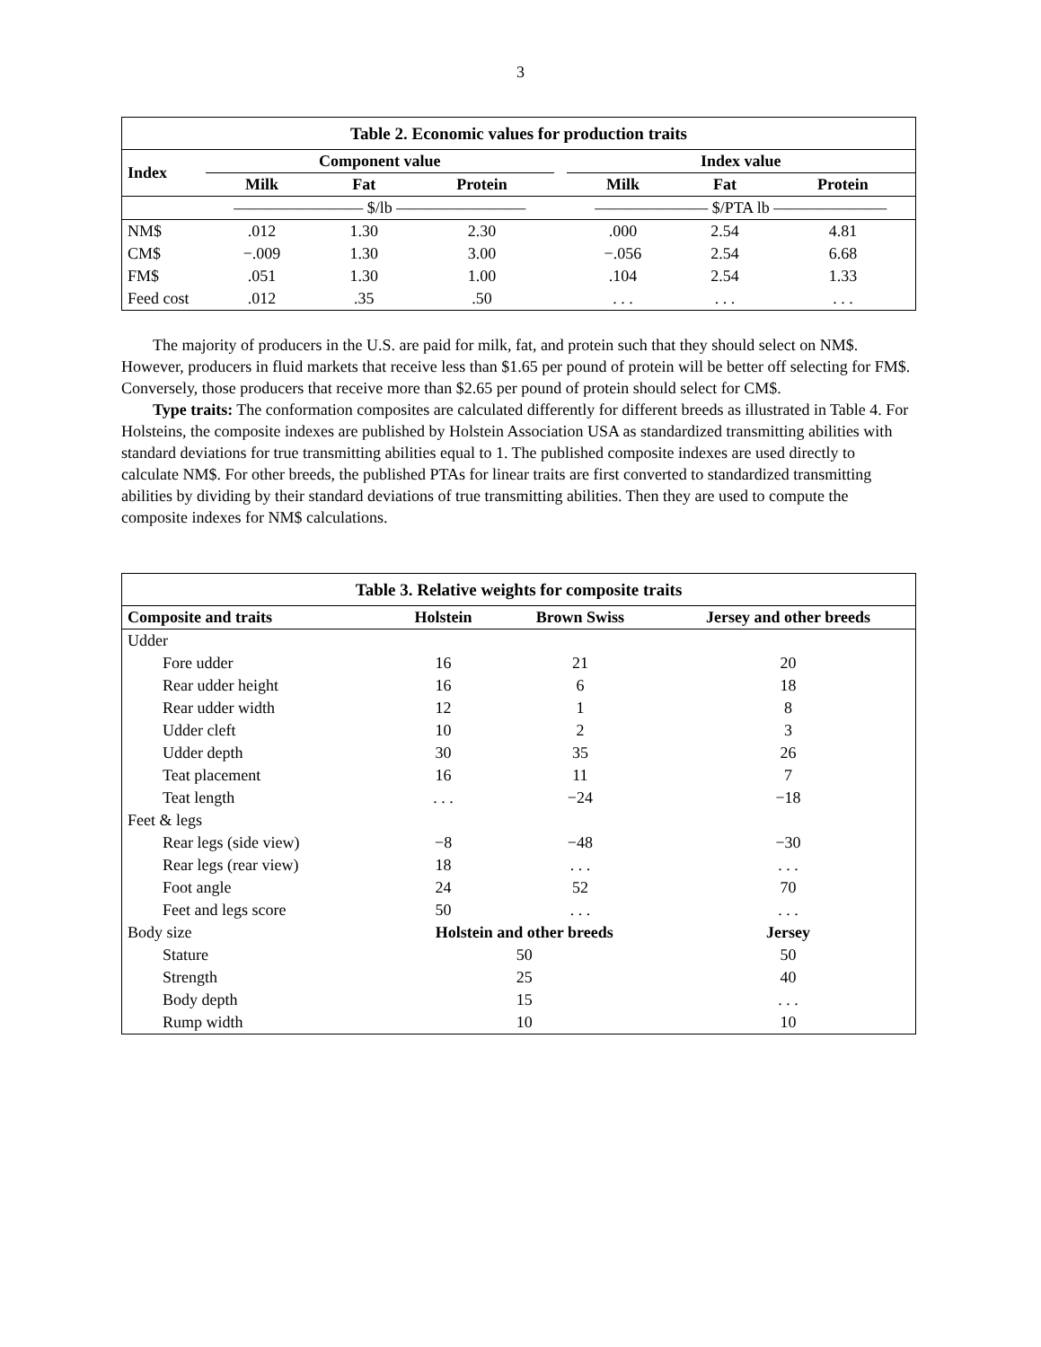3
| Table 2. Economic values for production traits | | | | | | | |
| --- | --- | --- | --- | --- | --- | --- | --- |
| Index | Component value | | | | Index value | | |
| | Milk | Fat | Protein | | Milk | Fat | Protein |
| | ———————— $/lb ———————— | | | | ——————— $/PTA lb ——————— | | |
| NM$ | .012 | 1.30 | 2.30 | | .000 | 2.54 | 4.81 |
| CM$ | −.009 | 1.30 | 3.00 | | −.056 | 2.54 | 6.68 |
| FM$ | .051 | 1.30 | 1.00 | | .104 | 2.54 | 1.33 |
| Feed cost | .012 | .35 | .50 | | . . . | . . . | . . . |
The majority of producers in the U.S. are paid for milk, fat, and protein such that they should select on NM$. However, producers in fluid markets that receive less than $1.65 per pound of protein will be better off selecting for FM$. Conversely, those producers that receive more than $2.65 per pound of protein should select for CM$.
Type traits: The conformation composites are calculated differently for different breeds as illustrated in Table 4. For Holsteins, the composite indexes are published by Holstein Association USA as standardized transmitting abilities with standard deviations for true transmitting abilities equal to 1. The published composite indexes are used directly to calculate NM$. For other breeds, the published PTAs for linear traits are first converted to standardized transmitting abilities by dividing by their standard deviations of true transmitting abilities. Then they are used to compute the composite indexes for NM$ calculations.
| Table 3. Relative weights for composite traits | | | |
| --- | --- | --- | --- |
| Composite and traits | Holstein | Brown Swiss | Jersey and other breeds |
| Udder | | | |
| Fore udder | 16 | 21 | 20 |
| Rear udder height | 16 | 6 | 18 |
| Rear udder width | 12 | 1 | 8 |
| Udder cleft | 10 | 2 | 3 |
| Udder depth | 30 | 35 | 26 |
| Teat placement | 16 | 11 | 7 |
| Teat length | . . . | −24 | −18 |
| Feet & legs | | | |
| Rear legs (side view) | −8 | −48 | −30 |
| Rear legs (rear view) | 18 | . . . | . . . |
| Foot angle | 24 | 52 | 70 |
| Feet and legs score | 50 | . . . | . . . |
| Body size | Holstein and other breeds | | Jersey |
| Stature | 50 | | 50 |
| Strength | 25 | | 40 |
| Body depth | 15 | | . . . |
| Rump width | 10 | | 10 |